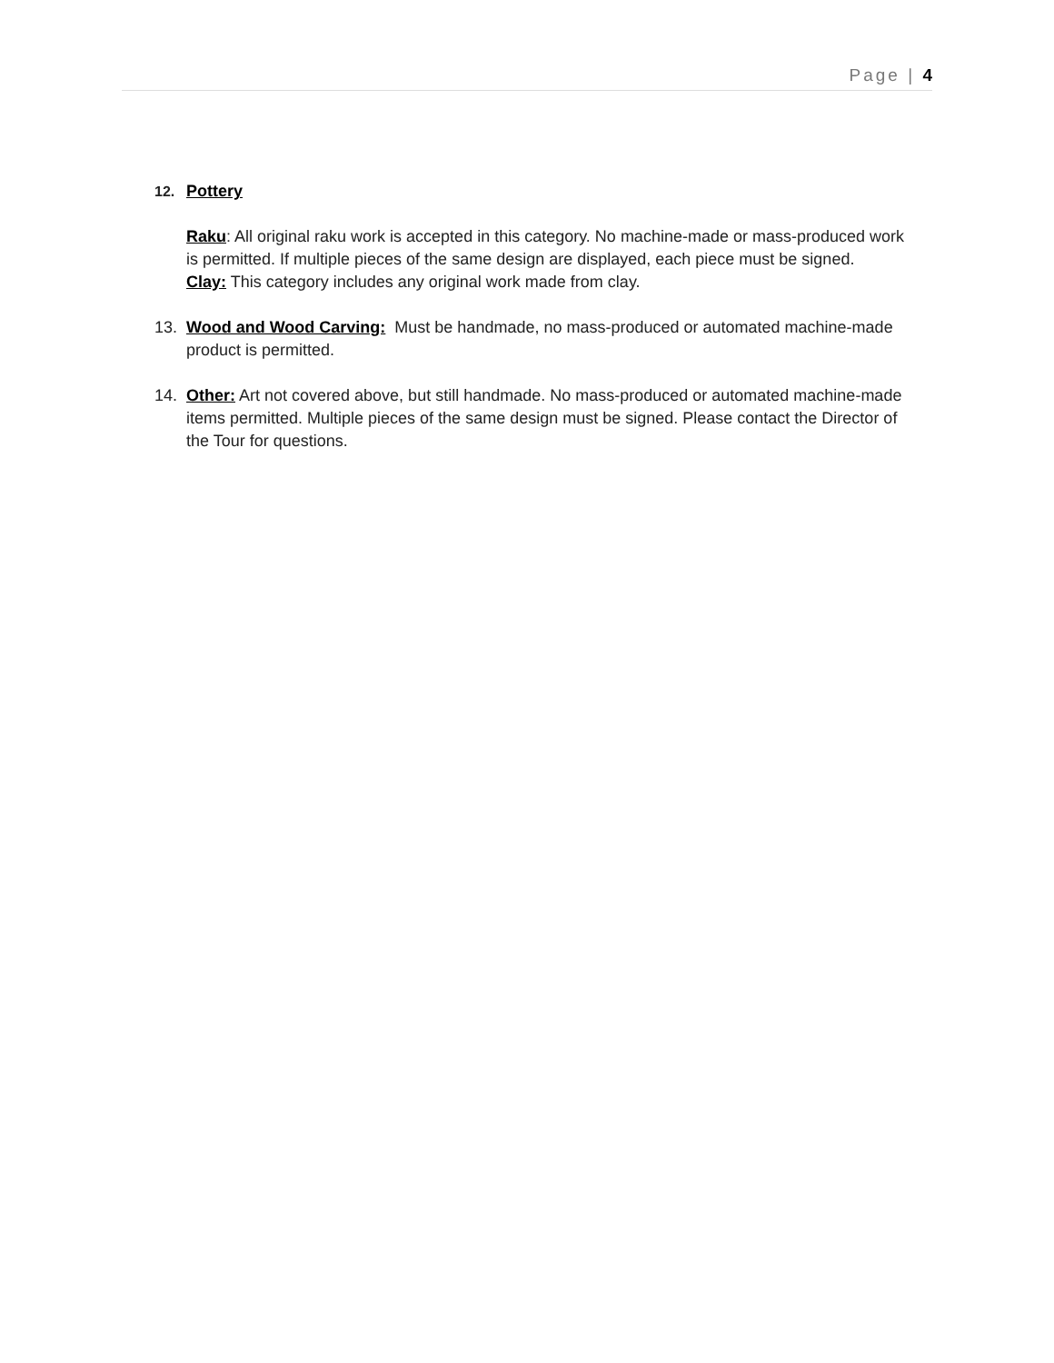Page | 4
12. Pottery
Raku: All original raku work is accepted in this category. No machine-made or mass-produced work is permitted. If multiple pieces of the same design are displayed, each piece must be signed.
Clay: This category includes any original work made from clay.
13. Wood and Wood Carving: Must be handmade, no mass-produced or automated machine-made product is permitted.
14. Other: Art not covered above, but still handmade. No mass-produced or automated machine-made items permitted. Multiple pieces of the same design must be signed. Please contact the Director of the Tour for questions.